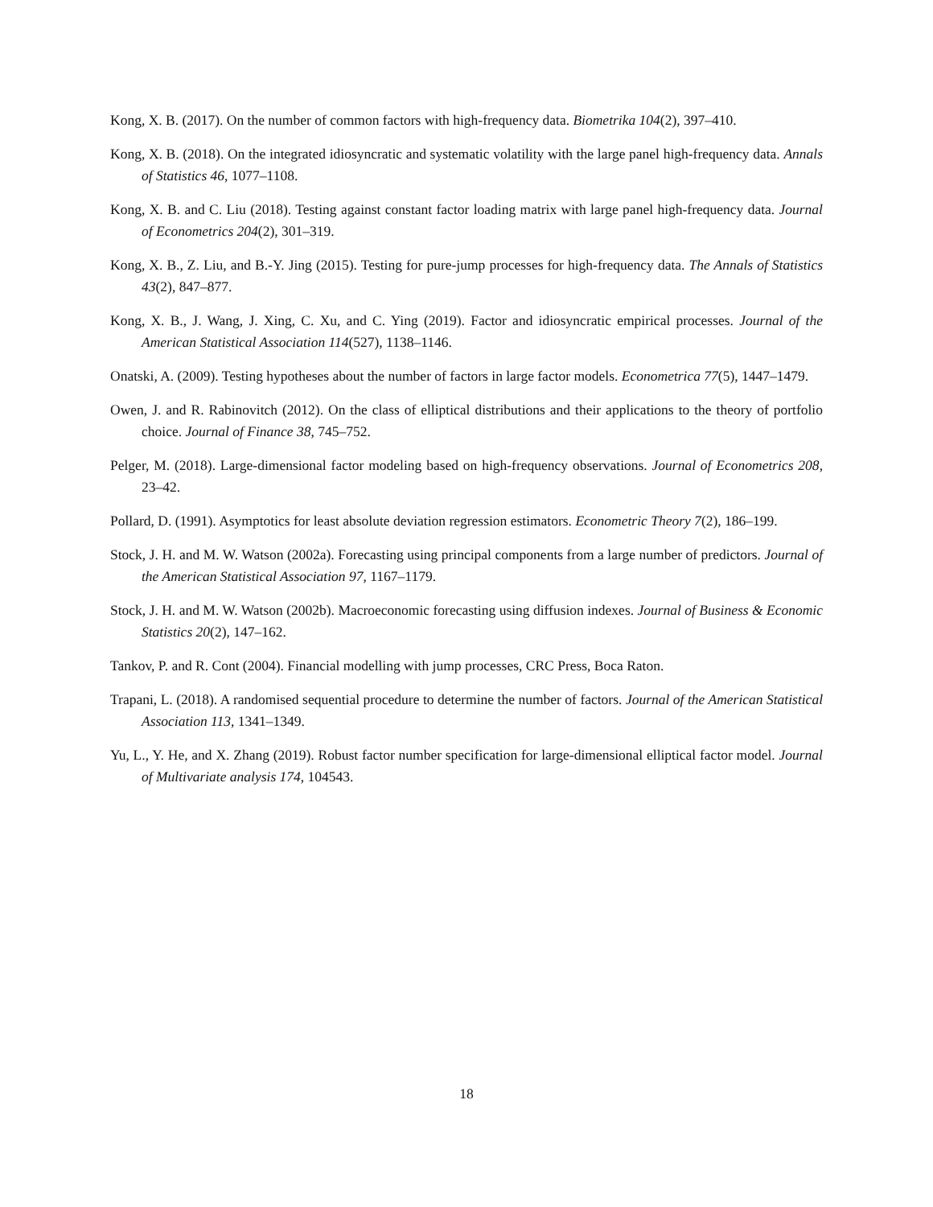Kong, X. B. (2017). On the number of common factors with high-frequency data. Biometrika 104(2), 397–410.
Kong, X. B. (2018). On the integrated idiosyncratic and systematic volatility with the large panel high-frequency data. Annals of Statistics 46, 1077–1108.
Kong, X. B. and C. Liu (2018). Testing against constant factor loading matrix with large panel high-frequency data. Journal of Econometrics 204(2), 301–319.
Kong, X. B., Z. Liu, and B.-Y. Jing (2015). Testing for pure-jump processes for high-frequency data. The Annals of Statistics 43(2), 847–877.
Kong, X. B., J. Wang, J. Xing, C. Xu, and C. Ying (2019). Factor and idiosyncratic empirical processes. Journal of the American Statistical Association 114(527), 1138–1146.
Onatski, A. (2009). Testing hypotheses about the number of factors in large factor models. Econometrica 77(5), 1447–1479.
Owen, J. and R. Rabinovitch (2012). On the class of elliptical distributions and their applications to the theory of portfolio choice. Journal of Finance 38, 745–752.
Pelger, M. (2018). Large-dimensional factor modeling based on high-frequency observations. Journal of Econometrics 208, 23–42.
Pollard, D. (1991). Asymptotics for least absolute deviation regression estimators. Econometric Theory 7(2), 186–199.
Stock, J. H. and M. W. Watson (2002a). Forecasting using principal components from a large number of predictors. Journal of the American Statistical Association 97, 1167–1179.
Stock, J. H. and M. W. Watson (2002b). Macroeconomic forecasting using diffusion indexes. Journal of Business & Economic Statistics 20(2), 147–162.
Tankov, P. and R. Cont (2004). Financial modelling with jump processes, CRC Press, Boca Raton.
Trapani, L. (2018). A randomised sequential procedure to determine the number of factors. Journal of the American Statistical Association 113, 1341–1349.
Yu, L., Y. He, and X. Zhang (2019). Robust factor number specification for large-dimensional elliptical factor model. Journal of Multivariate analysis 174, 104543.
18